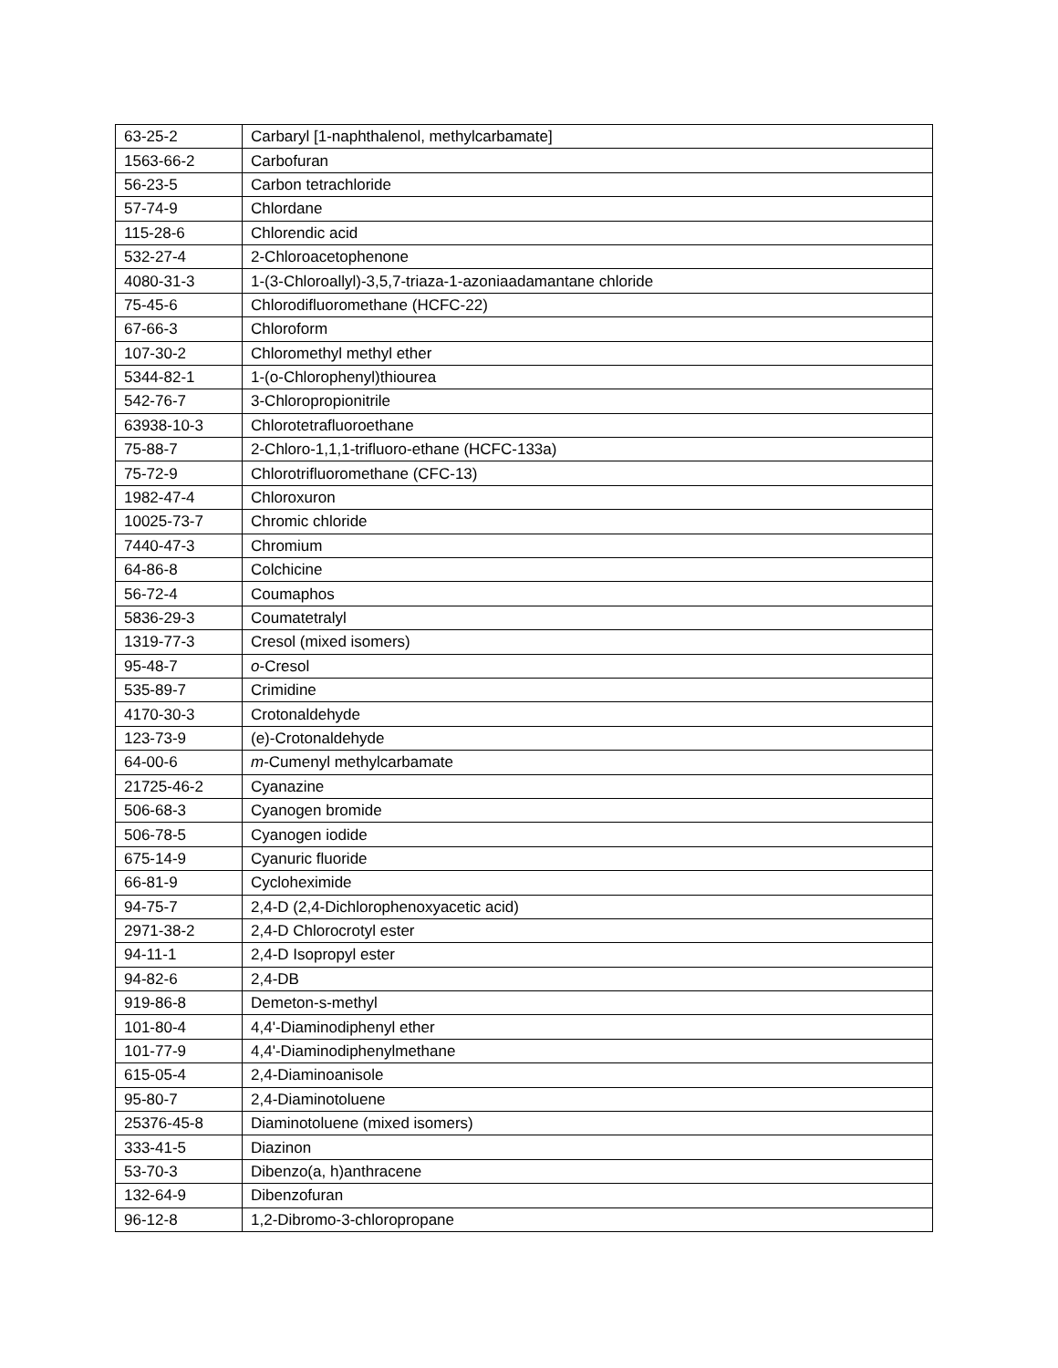| 63-25-2 | Carbaryl [1-naphthalenol, methylcarbamate] |
| 1563-66-2 | Carbofuran |
| 56-23-5 | Carbon tetrachloride |
| 57-74-9 | Chlordane |
| 115-28-6 | Chlorendic acid |
| 532-27-4 | 2-Chloroacetophenone |
| 4080-31-3 | 1-(3-Chloroallyl)-3,5,7-triaza-1-azoniaadamantane chloride |
| 75-45-6 | Chlorodifluoromethane (HCFC-22) |
| 67-66-3 | Chloroform |
| 107-30-2 | Chloromethyl methyl ether |
| 5344-82-1 | 1-(o-Chlorophenyl)thiourea |
| 542-76-7 | 3-Chloropropionitrile |
| 63938-10-3 | Chlorotetrafluoroethane |
| 75-88-7 | 2-Chloro-1,1,1-trifluoro-ethane (HCFC-133a) |
| 75-72-9 | Chlorotrifluoromethane (CFC-13) |
| 1982-47-4 | Chloroxuron |
| 10025-73-7 | Chromic chloride |
| 7440-47-3 | Chromium |
| 64-86-8 | Colchicine |
| 56-72-4 | Coumaphos |
| 5836-29-3 | Coumatetralyl |
| 1319-77-3 | Cresol (mixed isomers) |
| 95-48-7 | o -Cresol |
| 535-89-7 | Crimidine |
| 4170-30-3 | Crotonaldehyde |
| 123-73-9 | (e)-Crotonaldehyde |
| 64-00-6 | m -Cumenyl methylcarbamate |
| 21725-46-2 | Cyanazine |
| 506-68-3 | Cyanogen bromide |
| 506-78-5 | Cyanogen iodide |
| 675-14-9 | Cyanuric fluoride |
| 66-81-9 | Cycloheximide |
| 94-75-7 | 2,4-D (2,4-Dichlorophenoxyacetic acid) |
| 2971-38-2 | 2,4-D Chlorocrotyl ester |
| 94-11-1 | 2,4-D Isopropyl ester |
| 94-82-6 | 2,4-DB |
| 919-86-8 | Demeton-s-methyl |
| 101-80-4 | 4,4'-Diaminodiphenyl ether |
| 101-77-9 | 4,4'-Diaminodiphenylmethane |
| 615-05-4 | 2,4-Diaminoanisole |
| 95-80-7 | 2,4-Diaminotoluene |
| 25376-45-8 | Diaminotoluene (mixed isomers) |
| 333-41-5 | Diazinon |
| 53-70-3 | Dibenzo(a, h)anthracene |
| 132-64-9 | Dibenzofuran |
| 96-12-8 | 1,2-Dibromo-3-chloropropane |